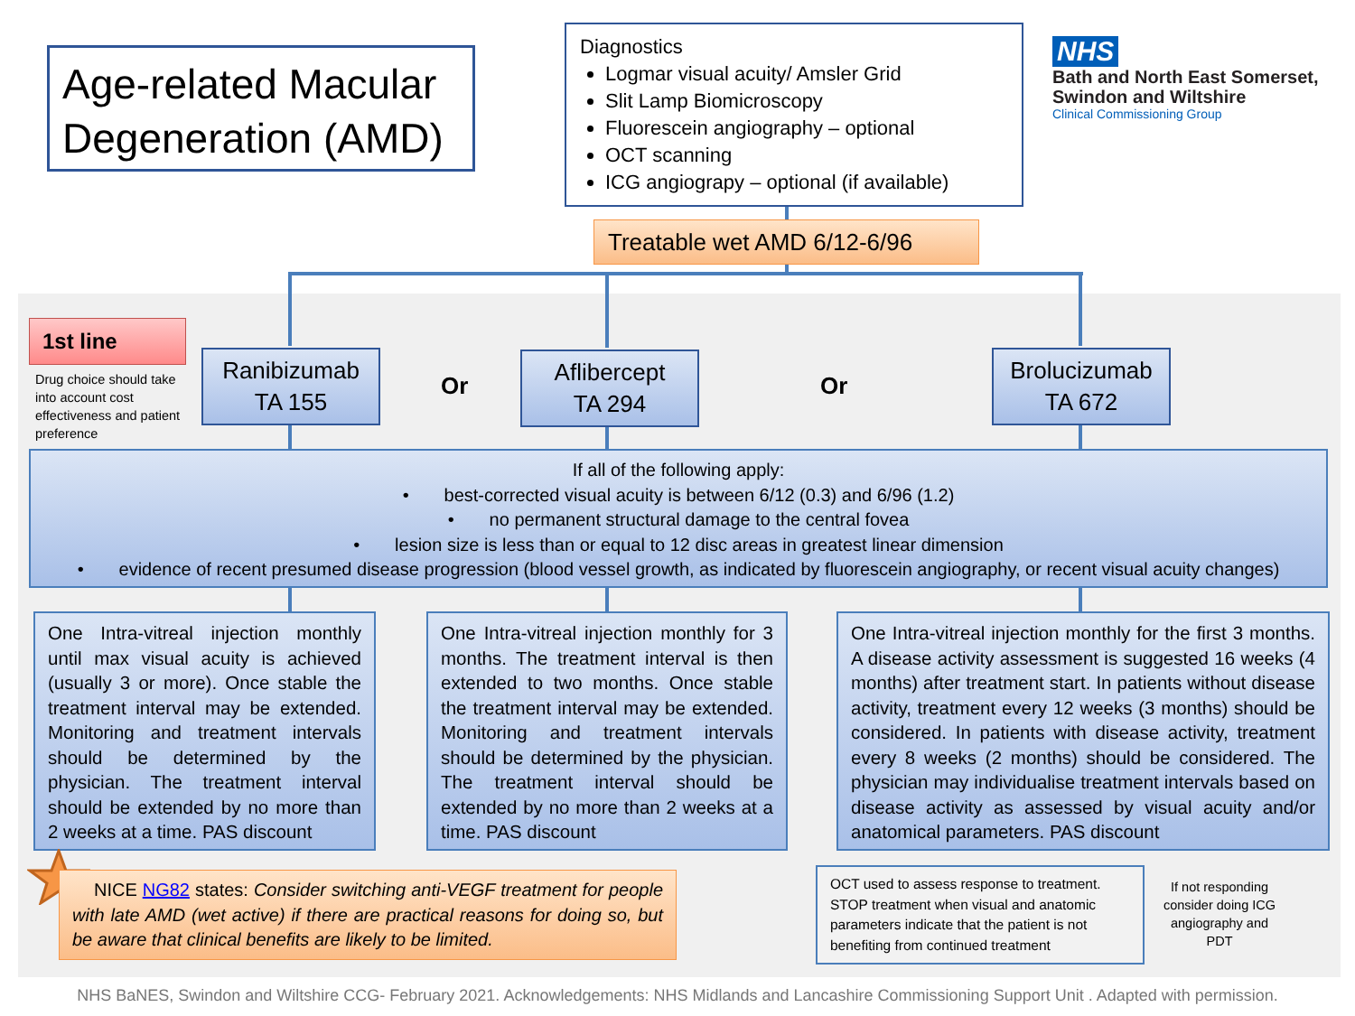Age-related Macular Degeneration (AMD)
Diagnostics
Logmar visual acuity/ Amsler Grid
Slit Lamp Biomicroscopy
Fluorescein angiography – optional
OCT scanning
ICG angiograpy – optional (if available)
NHS
Bath and North East Somerset,
Swindon and Wiltshire
Clinical Commissioning Group
Treatable wet AMD 6/12-6/96
1st line
Drug choice should take into account cost effectiveness and patient preference
Ranibizumab
TA 155
Or
Aflibercept
TA 294
Or
Brolucizumab
TA 672
If all of the following apply:
• best-corrected visual acuity is between 6/12 (0.3) and 6/96 (1.2)
• no permanent structural damage to the central fovea
• lesion size is less than or equal to 12 disc areas in greatest linear dimension
• evidence of recent presumed disease progression (blood vessel growth, as indicated by fluorescein angiography, or recent visual acuity changes)
One Intra-vitreal injection monthly until max visual acuity is achieved (usually 3 or more). Once stable the treatment interval may be extended. Monitoring and treatment intervals should be determined by the physician. The treatment interval should be extended by no more than 2 weeks at a time. PAS discount
One Intra-vitreal injection monthly for 3 months. The treatment interval is then extended to two months. Once stable the treatment interval may be extended. Monitoring and treatment intervals should be determined by the physician. The treatment interval should be extended by no more than 2 weeks at a time. PAS discount
One Intra-vitreal injection monthly for the first 3 months. A disease activity assessment is suggested 16 weeks (4 months) after treatment start. In patients without disease activity, treatment every 12 weeks (3 months) should be considered. In patients with disease activity, treatment every 8 weeks (2 months) should be considered. The physician may individualise treatment intervals based on disease activity as assessed by visual acuity and/or anatomical parameters. PAS discount
NICE NG82 states: Consider switching anti-VEGF treatment for people with late AMD (wet active) if there are practical reasons for doing so, but be aware that clinical benefits are likely to be limited.
OCT used to assess response to treatment. STOP treatment when visual and anatomic parameters indicate that the patient is not benefiting from continued treatment
If not responding consider doing ICG angiography and PDT
NHS BaNES, Swindon and Wiltshire CCG- February 2021. Acknowledgements: NHS Midlands and Lancashire Commissioning Support Unit . Adapted with permission.